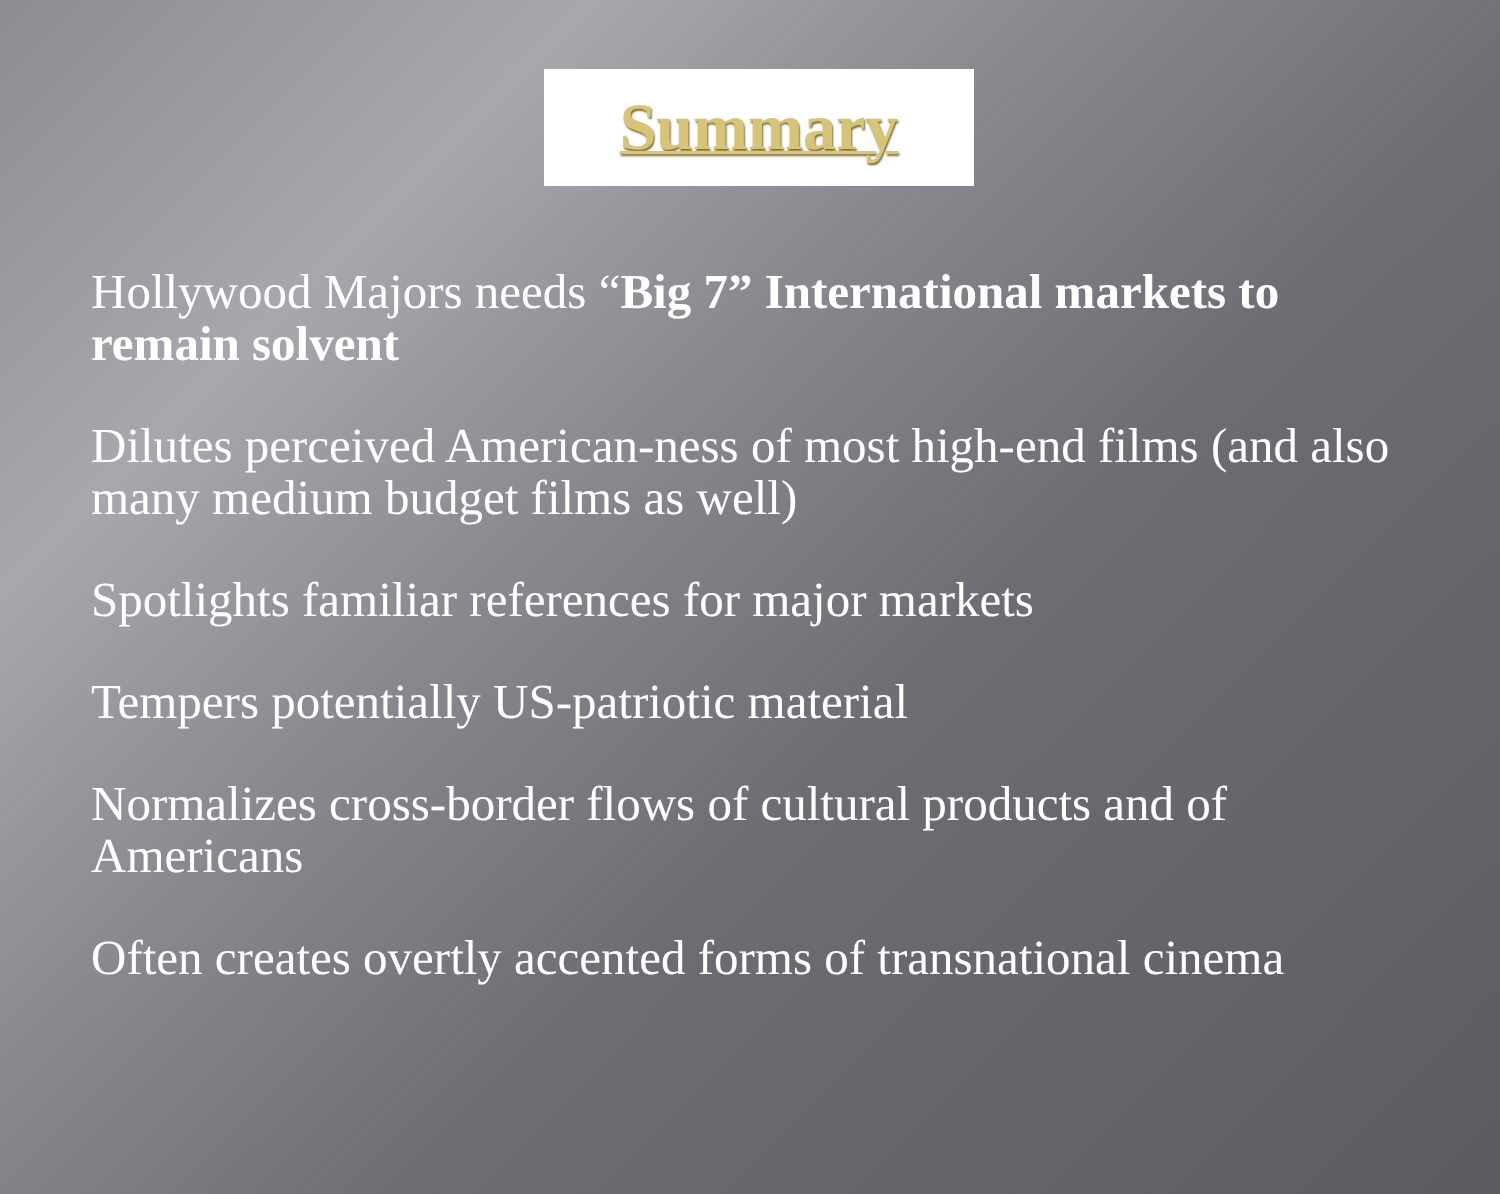Summary
Hollywood Majors needs “Big 7” International markets to remain solvent
Dilutes perceived American-ness of most high-end films (and also many medium budget films as well)
Spotlights familiar references for major markets
Tempers potentially US-patriotic material
Normalizes cross-border flows of cultural products and of Americans
Often creates overtly accented forms of transnational cinema